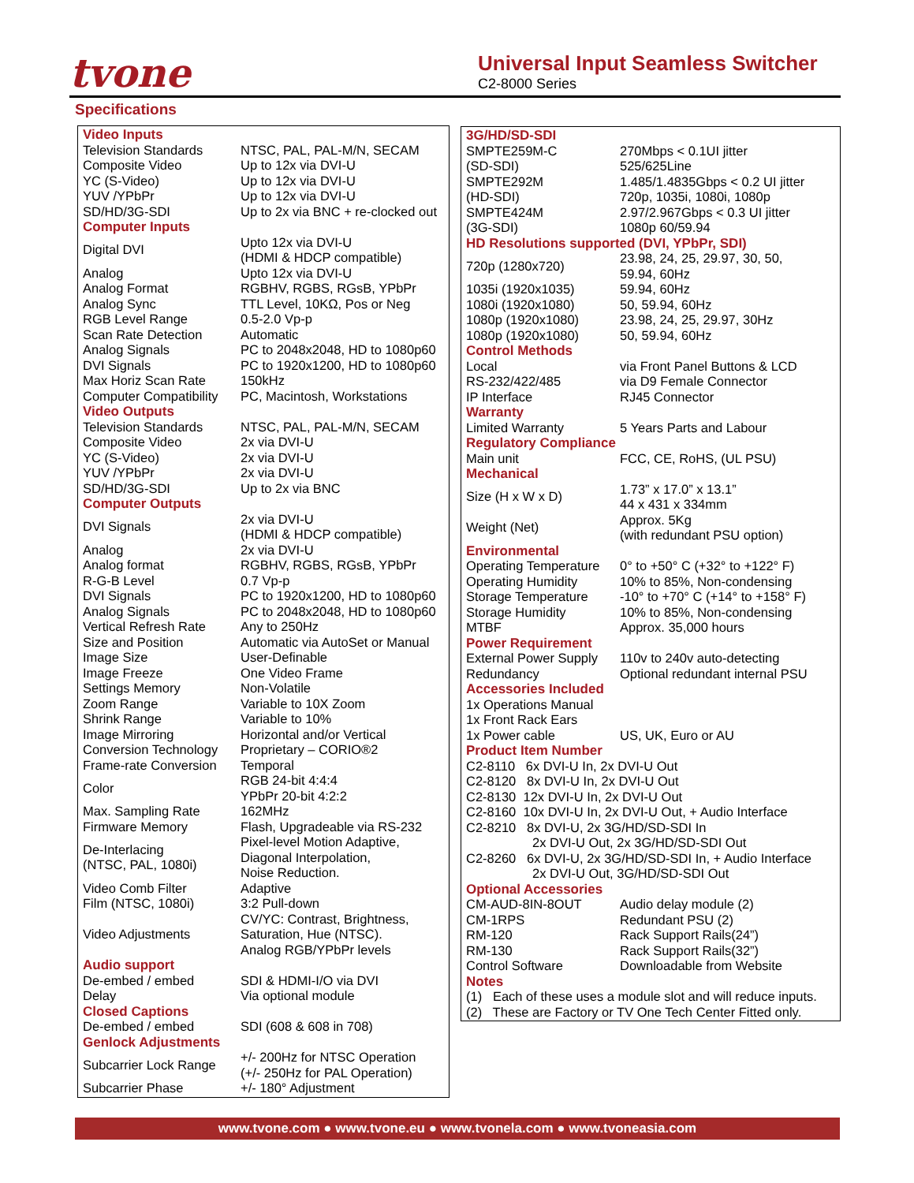tvone
Universal Input Seamless Switcher
C2-8000 Series
Specifications
| Video Inputs | |
| --- | --- |
| Television Standards | NTSC, PAL, PAL-M/N, SECAM |
| Composite Video | Up to 12x via DVI-U |
| YC (S-Video) | Up to 12x via DVI-U |
| YUV /YPbPr | Up to 12x via DVI-U |
| SD/HD/3G-SDI | Up to 2x via BNC + re-clocked out |
| Computer Inputs | |
| Digital DVI | Upto 12x via DVI-U (HDMI & HDCP compatible) |
| Analog | Upto 12x via DVI-U |
| Analog Format | RGBHV, RGBS, RGsB, YPbPr |
| Analog Sync | TTL Level, 10KΩ, Pos or Neg |
| RGB Level Range | 0.5-2.0 Vp-p |
| Scan Rate Detection | Automatic |
| Analog Signals | PC to 2048x2048, HD to 1080p60 |
| DVI Signals | PC to 1920x1200, HD to 1080p60 |
| Max Horiz Scan Rate | 150kHz |
| Computer Compatibility | PC, Macintosh, Workstations |
| Video Outputs | |
| Television Standards | NTSC, PAL, PAL-M/N, SECAM |
| Composite Video | 2x via DVI-U |
| YC (S-Video) | 2x via DVI-U |
| YUV /YPbPr | 2x via DVI-U |
| SD/HD/3G-SDI | Up to 2x via BNC |
| Computer Outputs | |
| DVI Signals | 2x via DVI-U (HDMI & HDCP compatible) |
| Analog | 2x via DVI-U |
| Analog format | RGBHV, RGBS, RGsB, YPbPr |
| R-G-B Level | 0.7 Vp-p |
| DVI Signals | PC to 1920x1200, HD to 1080p60 |
| Analog Signals | PC to 2048x2048, HD to 1080p60 |
| Vertical Refresh Rate | Any to 250Hz |
| Size and Position | Automatic via AutoSet or Manual |
| Image Size | User-Definable |
| Image Freeze | One Video Frame |
| Settings Memory | Non-Volatile |
| Zoom Range | Variable to 10X Zoom |
| Shrink Range | Variable to 10% |
| Image Mirroring | Horizontal and/or Vertical |
| Conversion Technology | Proprietary – CORIO®2 |
| Frame-rate Conversion | Temporal |
| Color | RGB 24-bit 4:4:4 YPbPr 20-bit 4:2:2 |
| Max. Sampling Rate | 162MHz |
| Firmware Memory | Flash, Upgradeable via RS-232 |
| De-Interlacing (NTSC, PAL, 1080i) | Pixel-level Motion Adaptive, Diagonal Interpolation, Noise Reduction. |
| Video Comb Filter | Adaptive |
| Film (NTSC, 1080i) | 3:2 Pull-down |
| Video Adjustments | CV/YC: Contrast, Brightness, Saturation, Hue (NTSC). Analog RGB/YPbPr levels |
| Audio support | |
| De-embed / embed | SDI & HDMI-I/O via DVI |
| Delay | Via optional module |
| Closed Captions | |
| De-embed / embed | SDI (608 & 608 in 708) |
| Genlock Adjustments | |
| Subcarrier Lock Range | +/- 200Hz for NTSC Operation (+/- 250Hz for PAL Operation) |
| Subcarrier Phase | +/- 180° Adjustment |
| 3G/HD/SD-SDI | |
| --- | --- |
| SMPTE259M-C (SD-SDI) | 270Mbps < 0.1UI jitter 525/625Line |
| SMPTE292M (HD-SDI) | 1.485/1.4835Gbps < 0.2 UI jitter 720p, 1035i, 1080i, 1080p |
| SMPTE424M (3G-SDI) | 2.97/2.967Gbps < 0.3 UI jitter 1080p 60/59.94 |
| HD Resolutions supported (DVI, YPbPr, SDI) | |
| 720p (1280x720) | 23.98, 24, 25, 29.97, 30, 50, 59.94, 60Hz |
| 1035i (1920x1035) | 59.94, 60Hz |
| 1080i (1920x1080) | 50, 59.94, 60Hz |
| 1080p (1920x1080) | 23.98, 24, 25, 29.97, 30Hz |
| 1080p (1920x1080) | 50, 59.94, 60Hz |
| Control Methods | |
| Local | via Front Panel Buttons & LCD |
| RS-232/422/485 | via D9 Female Connector |
| IP Interface | RJ45 Connector |
| Warranty | |
| Limited Warranty | 5 Years Parts and Labour |
| Regulatory Compliance | |
| Main unit | FCC, CE, RoHS, (UL PSU) |
| Mechanical | |
| Size (H x W x D) | 1.73” x 17.0” x 13.1” 44 x 431 x 334mm |
| Weight (Net) | Approx. 5Kg (with redundant PSU option) |
| Environmental | |
| Operating Temperature | 0° to +50° C (+32° to +122° F) |
| Operating Humidity | 10% to 85%, Non-condensing |
| Storage Temperature | -10° to +70° C (+14° to +158° F) |
| Storage Humidity | 10% to 85%, Non-condensing |
| MTBF | Approx. 35,000 hours |
| Power Requirement | |
| External Power Supply | 110v to 240v auto-detecting |
| Redundancy | Optional redundant internal PSU |
| Accessories Included | |
| 1x Operations Manual | |
| 1x Front Rack Ears | |
| 1x Power cable | US, UK, Euro or AU |
| Product Item Number | |
| C2-8110 6x DVI-U In, 2x DVI-U Out | |
| C2-8120 8x DVI-U In, 2x DVI-U Out | |
| C2-8130 12x DVI-U In, 2x DVI-U Out | |
| C2-8160 10x DVI-U In, 2x DVI-U Out, + Audio Interface | |
| C2-8210 8x DVI-U, 2x 3G/HD/SD-SDI In 2x DVI-U Out, 2x 3G/HD/SD-SDI Out | |
| C2-8260 6x DVI-U, 2x 3G/HD/SD-SDI In, + Audio Interface 2x DVI-U Out, 3G/HD/SD-SDI Out | |
| Optional Accessories | |
| CM-AUD-8IN-8OUT | Audio delay module (2) |
| CM-1RPS | Redundant PSU (2) |
| RM-120 | Rack Support Rails(24”) |
| RM-130 | Rack Support Rails(32”) |
| Control Software | Downloadable from Website |
| Notes | |
| (1) Each of these uses a module slot and will reduce inputs. | |
| (2) These are Factory or TV One Tech Center Fitted only. | |
www.tvone.com ● www.tvone.eu ● www.tvonela.com ● www.tvoneasia.com